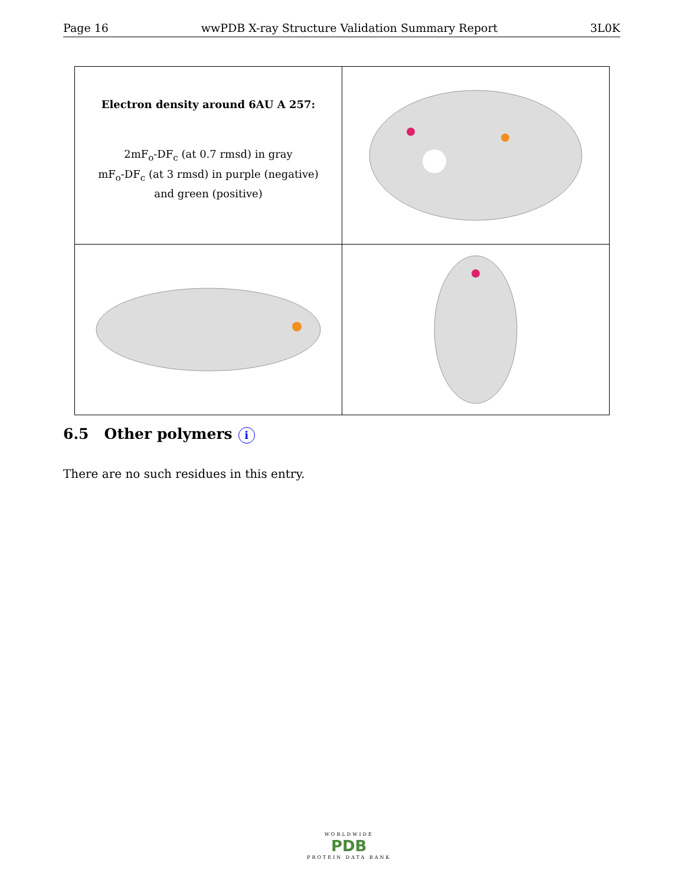Page 16 wwPDB X-ray Structure Validation Summary Report 3L0K
| Electron density around 6AU A 257: 2mF<sub>o</sub>-DF<sub>c</sub> (at 0.7 rmsd) in gray mF<sub>o</sub>-DF<sub>c</sub> (at 3 rmsd) in purple (negative) and green (positive) | |
6.5 Other polymers i
There are no such residues in this entry.
WORLDWIDE
PDB
PROTEIN DATA BANK